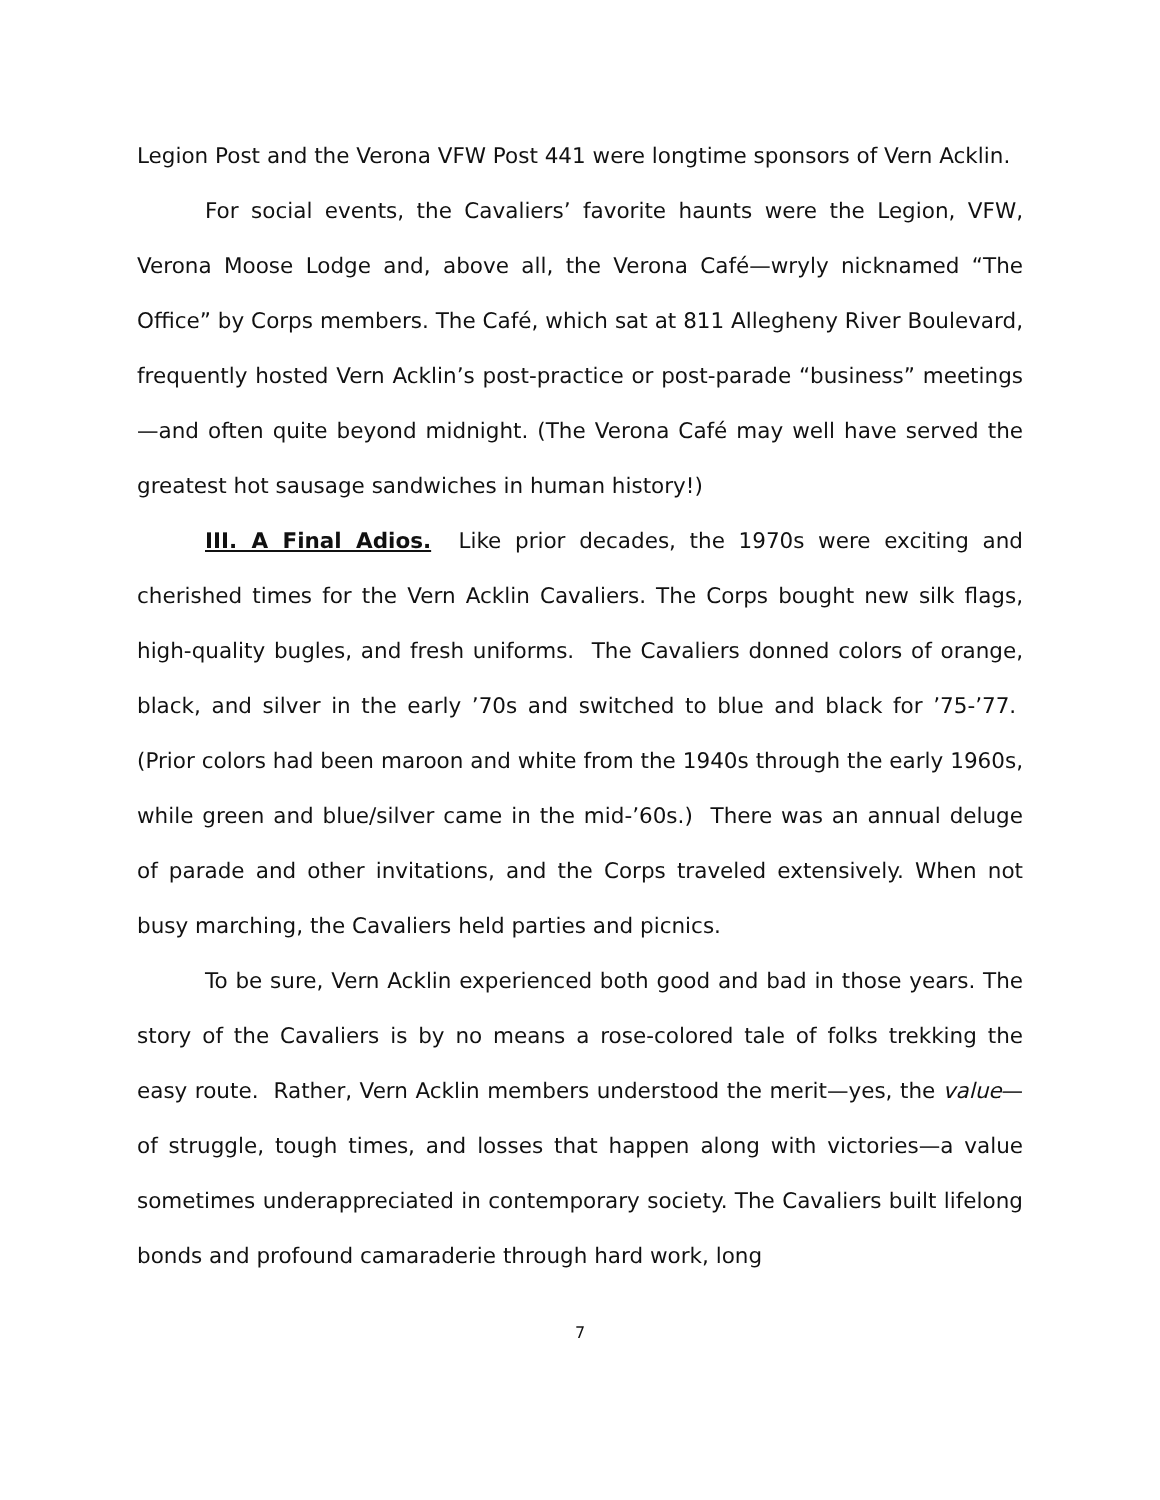Legion Post and the Verona VFW Post 441 were longtime sponsors of Vern Acklin.
For social events, the Cavaliers’ favorite haunts were the Legion, VFW, Verona Moose Lodge and, above all, the Verona Café—wryly nicknamed “The Office” by Corps members. The Café, which sat at 811 Allegheny River Boulevard, frequently hosted Vern Acklin’s post-practice or post-parade “business” meetings—and often quite beyond midnight. (The Verona Café may well have served the greatest hot sausage sandwiches in human history!)
III. A Final Adios. Like prior decades, the 1970s were exciting and cherished times for the Vern Acklin Cavaliers. The Corps bought new silk flags, high-quality bugles, and fresh uniforms. The Cavaliers donned colors of orange, black, and silver in the early ’70s and switched to blue and black for ’75-’77. (Prior colors had been maroon and white from the 1940s through the early 1960s, while green and blue/silver came in the mid-’60s.) There was an annual deluge of parade and other invitations, and the Corps traveled extensively. When not busy marching, the Cavaliers held parties and picnics.
To be sure, Vern Acklin experienced both good and bad in those years. The story of the Cavaliers is by no means a rose-colored tale of folks trekking the easy route. Rather, Vern Acklin members understood the merit—yes, the value—of struggle, tough times, and losses that happen along with victories—a value sometimes underappreciated in contemporary society. The Cavaliers built lifelong bonds and profound camaraderie through hard work, long
7